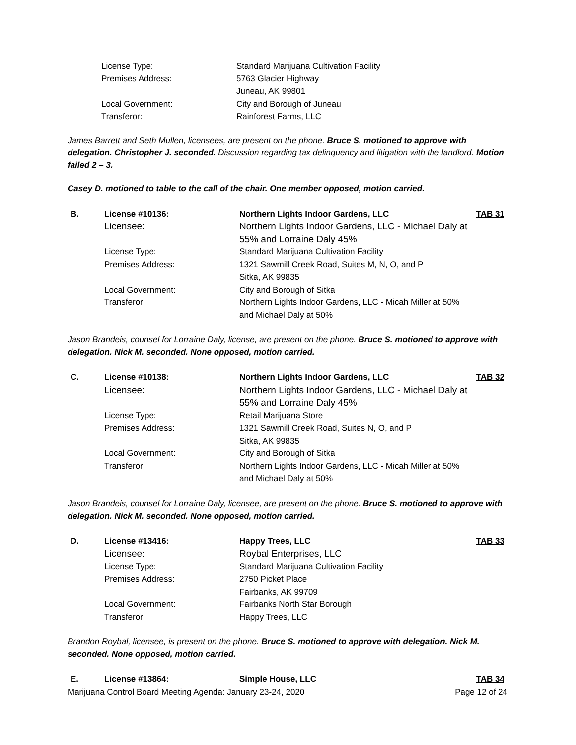| License Type: | Standard Marijuana Cultivation Facility |
| Premises Address: | 5763 Glacier Highway Juneau, AK 99801 |
| Local Government: | City and Borough of Juneau |
| Transferor: | Rainforest Farms, LLC |
James Barrett and Seth Mullen, licensees, are present on the phone. Bruce S. motioned to approve with delegation. Christopher J. seconded. Discussion regarding tax delinquency and litigation with the landlord. Motion failed 2 – 3.
Casey D. motioned to table to the call of the chair. One member opposed, motion carried.
| B. | License #10136: | Northern Lights Indoor Gardens, LLC | TAB 31 |
| | Licensee: | Northern Lights Indoor Gardens, LLC - Michael Daly at 55% and Lorraine Daly 45% | |
| | License Type: | Standard Marijuana Cultivation Facility | |
| | Premises Address: | 1321 Sawmill Creek Road, Suites M, N, O, and P Sitka, AK 99835 | |
| | Local Government: | City and Borough of Sitka | |
| | Transferor: | Northern Lights Indoor Gardens, LLC - Micah Miller at 50% and Michael Daly at 50% | |
Jason Brandeis, counsel for Lorraine Daly, license, are present on the phone. Bruce S. motioned to approve with delegation. Nick M. seconded. None opposed, motion carried.
| C. | License #10138: | Northern Lights Indoor Gardens, LLC | TAB 32 |
| | Licensee: | Northern Lights Indoor Gardens, LLC - Michael Daly at 55% and Lorraine Daly 45% | |
| | License Type: | Retail Marijuana Store | |
| | Premises Address: | 1321 Sawmill Creek Road, Suites N, O, and P Sitka, AK 99835 | |
| | Local Government: | City and Borough of Sitka | |
| | Transferor: | Northern Lights Indoor Gardens, LLC - Micah Miller at 50% and Michael Daly at 50% | |
Jason Brandeis, counsel for Lorraine Daly, licensee, are present on the phone. Bruce S. motioned to approve with delegation. Nick M. seconded. None opposed, motion carried.
| D. | License #13416: | Happy Trees, LLC | TAB 33 |
| | Licensee: | Roybal Enterprises, LLC | |
| | License Type: | Standard Marijuana Cultivation Facility | |
| | Premises Address: | 2750 Picket Place Fairbanks, AK 99709 | |
| | Local Government: | Fairbanks North Star Borough | |
| | Transferor: | Happy Trees, LLC | |
Brandon Roybal, licensee, is present on the phone. Bruce S. motioned to approve with delegation. Nick M. seconded. None opposed, motion carried.
| E. | License #13864: | Simple House, LLC | TAB 34 |
Marijuana Control Board Meeting Agenda: January 23-24, 2020 Page 12 of 24